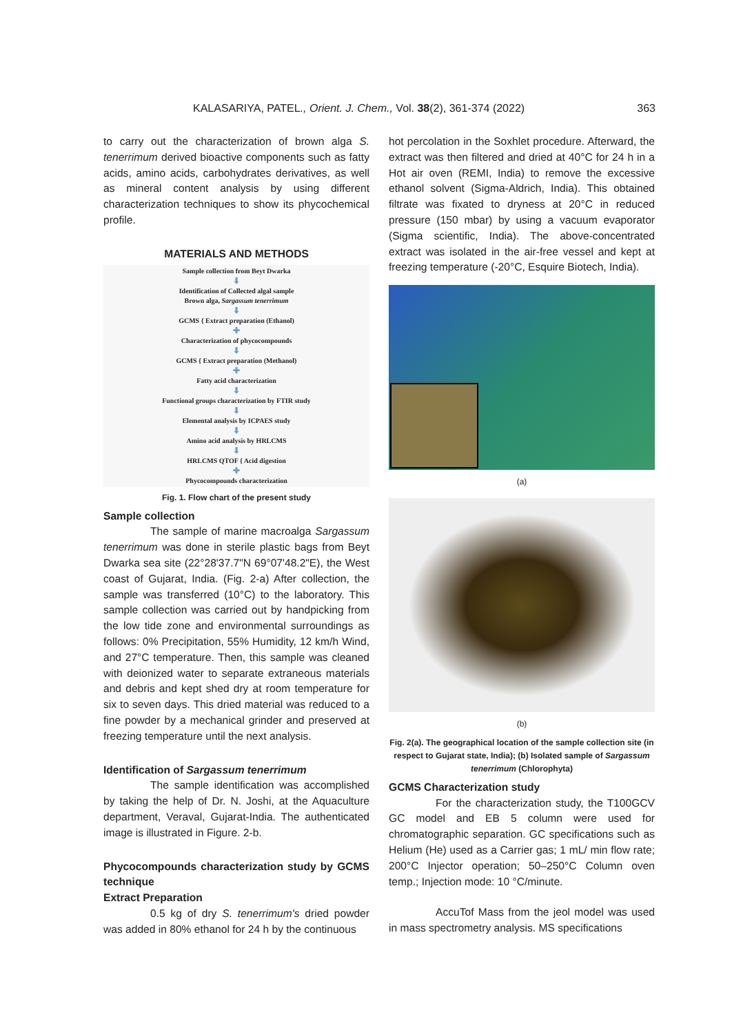KALASARIYA, PATEL., Orient. J. Chem., Vol. 38(2), 361-374 (2022) 363
to carry out the characterization of brown alga S. tenerrimum derived bioactive components such as fatty acids, amino acids, carbohydrates derivatives, as well as mineral content analysis by using different characterization techniques to show its phycochemical profile.
MATERIALS AND METHODS
Sample collection from Beyt Dwarka
⬇
Identification of Collected algal sample
Brown alga, Sargassum tenerrimum
⬇
GCMS { Extract preparation (Ethanol)
✚
Characterization of phycocompounds
⬇
GCMS { Extract preparation (Methanol)
✚
Fatty acid characterization
⬇
Functional groups characterization by FTIR study
⬇
Elemental analysis by ICPAES study
⬇
Amino acid analysis by HRLCMS
⬇
HRLCMS QTOF { Acid digestion
✚
Phycocompounds characterization
Fig. 1. Flow chart of the present study
Sample collection
The sample of marine macroalga Sargassum tenerrimum was done in sterile plastic bags from Beyt Dwarka sea site (22°28'37.7"N 69°07'48.2"E), the West coast of Gujarat, India. (Fig. 2-a) After collection, the sample was transferred (10°C) to the laboratory. This sample collection was carried out by handpicking from the low tide zone and environmental surroundings as follows: 0% Precipitation, 55% Humidity, 12 km/h Wind, and 27°C temperature. Then, this sample was cleaned with deionized water to separate extraneous materials and debris and kept shed dry at room temperature for six to seven days. This dried material was reduced to a fine powder by a mechanical grinder and preserved at freezing temperature until the next analysis.
Identification of Sargassum tenerrimum
The sample identification was accomplished by taking the help of Dr. N. Joshi, at the Aquaculture department, Veraval, Gujarat-India. The authenticated image is illustrated in Figure. 2-b.
Phycocompounds characterization study by GCMS technique
Extract Preparation
0.5 kg of dry S. tenerrimum's dried powder was added in 80% ethanol for 24 h by the continuous
hot percolation in the Soxhlet procedure. Afterward, the extract was then filtered and dried at 40°C for 24 h in a Hot air oven (REMI, India) to remove the excessive ethanol solvent (Sigma-Aldrich, India). This obtained filtrate was fixated to dryness at 20°C in reduced pressure (150 mbar) by using a vacuum evaporator (Sigma scientific, India). The above-concentrated extract was isolated in the air-free vessel and kept at freezing temperature (-20°C, Esquire Biotech, India).
(a)
(b)
Fig. 2(a). The geographical location of the sample collection site (in respect to Gujarat state, India); (b) Isolated sample of Sargassum tenerrimum (Chlorophyta)
GCMS Characterization study
For the characterization study, the T100GCV GC model and EB 5 column were used for chromatographic separation. GC specifications such as Helium (He) used as a Carrier gas; 1 mL/ min flow rate; 200°C Injector operation; 50–250°C Column oven temp.; Injection mode: 10 °C/minute.
AccuTof Mass from the jeol model was used in mass spectrometry analysis. MS specifications